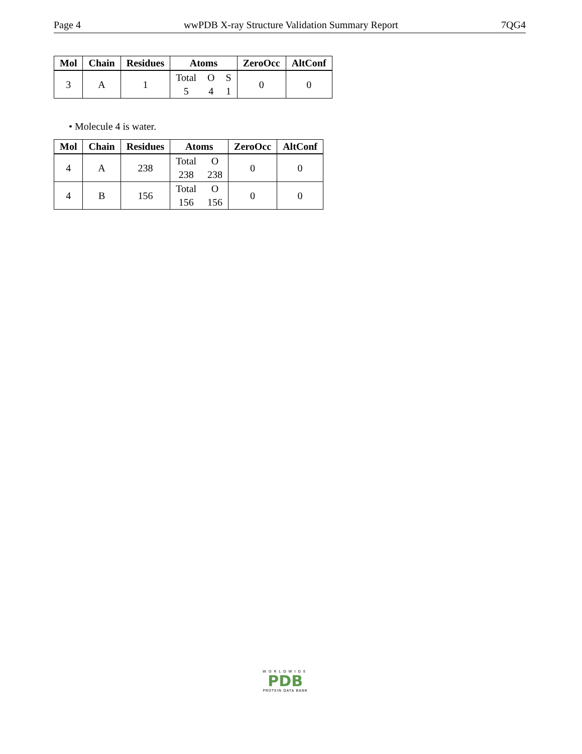Page 4 wwPDB X-ray Structure Validation Summary Report 7QG4
| Mol | Chain | Residues | Atoms | ZeroOcc | AltConf |
| --- | --- | --- | --- | --- | --- |
| 3 | A | 1 | Total 5 O 4 S 1 | 0 | 0 |
• Molecule 4 is water.
| Mol | Chain | Residues | Atoms | ZeroOcc | AltConf |
| --- | --- | --- | --- | --- | --- |
| 4 | A | 238 | Total 238 O 238 | 0 | 0 |
| 4 | B | 156 | Total 156 O 156 | 0 | 0 |
WORLDWIDE
PDB
PROTEIN DATA BANK